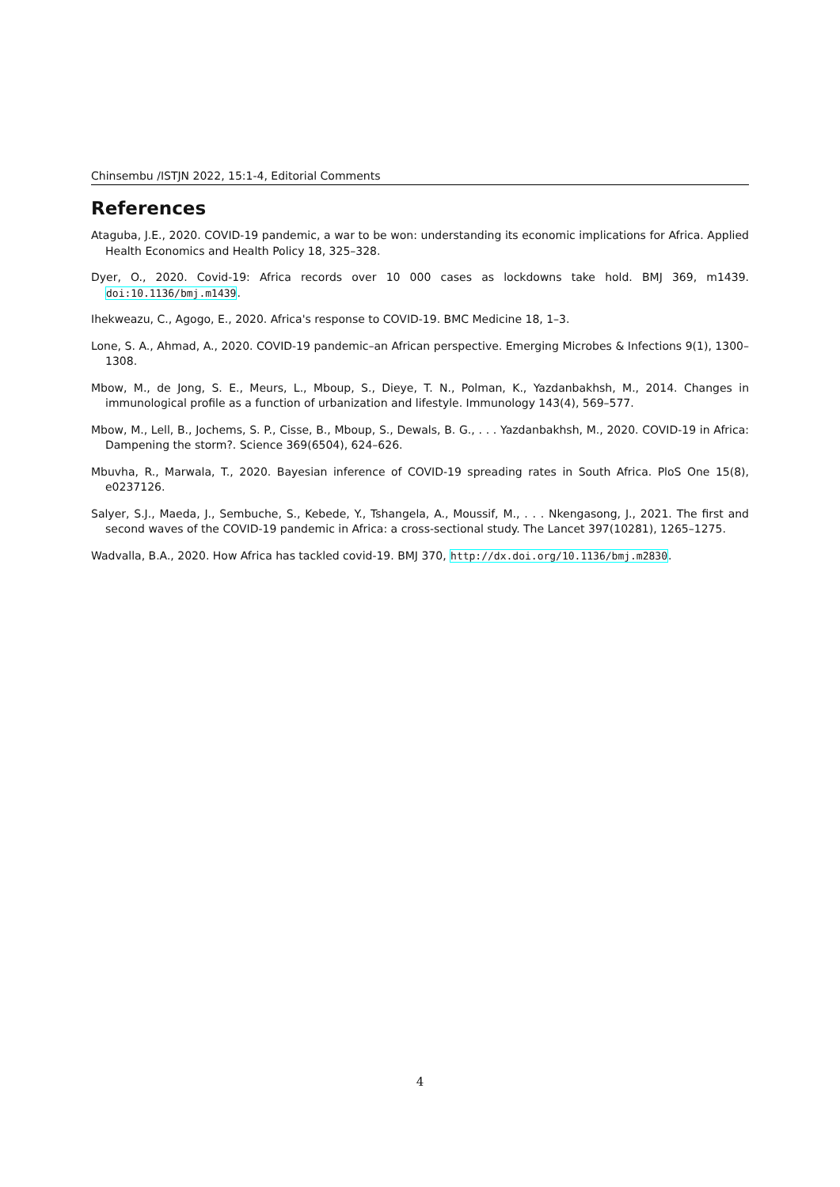Chinsembu /ISTJN 2022, 15:1-4, Editorial Comments
References
Ataguba, J.E., 2020. COVID-19 pandemic, a war to be won: understanding its economic implications for Africa. Applied Health Economics and Health Policy 18, 325–328.
Dyer, O., 2020. Covid-19: Africa records over 10 000 cases as lockdowns take hold. BMJ 369, m1439. doi:10.1136/bmj.m1439.
Ihekweazu, C., Agogo, E., 2020. Africa's response to COVID-19. BMC Medicine 18, 1–3.
Lone, S. A., Ahmad, A., 2020. COVID-19 pandemic–an African perspective. Emerging Microbes & Infections 9(1), 1300–1308.
Mbow, M., de Jong, S. E., Meurs, L., Mboup, S., Dieye, T. N., Polman, K., Yazdanbakhsh, M., 2014. Changes in immunological profile as a function of urbanization and lifestyle. Immunology 143(4), 569–577.
Mbow, M., Lell, B., Jochems, S. P., Cisse, B., Mboup, S., Dewals, B. G., . . . Yazdanbakhsh, M., 2020. COVID-19 in Africa: Dampening the storm?. Science 369(6504), 624–626.
Mbuvha, R., Marwala, T., 2020. Bayesian inference of COVID-19 spreading rates in South Africa. PloS One 15(8), e0237126.
Salyer, S.J., Maeda, J., Sembuche, S., Kebede, Y., Tshangela, A., Moussif, M., . . . Nkengasong, J., 2021. The first and second waves of the COVID-19 pandemic in Africa: a cross-sectional study. The Lancet 397(10281), 1265–1275.
Wadvalla, B.A., 2020. How Africa has tackled covid-19. BMJ 370, http://dx.doi.org/10.1136/bmj.m2830.
4